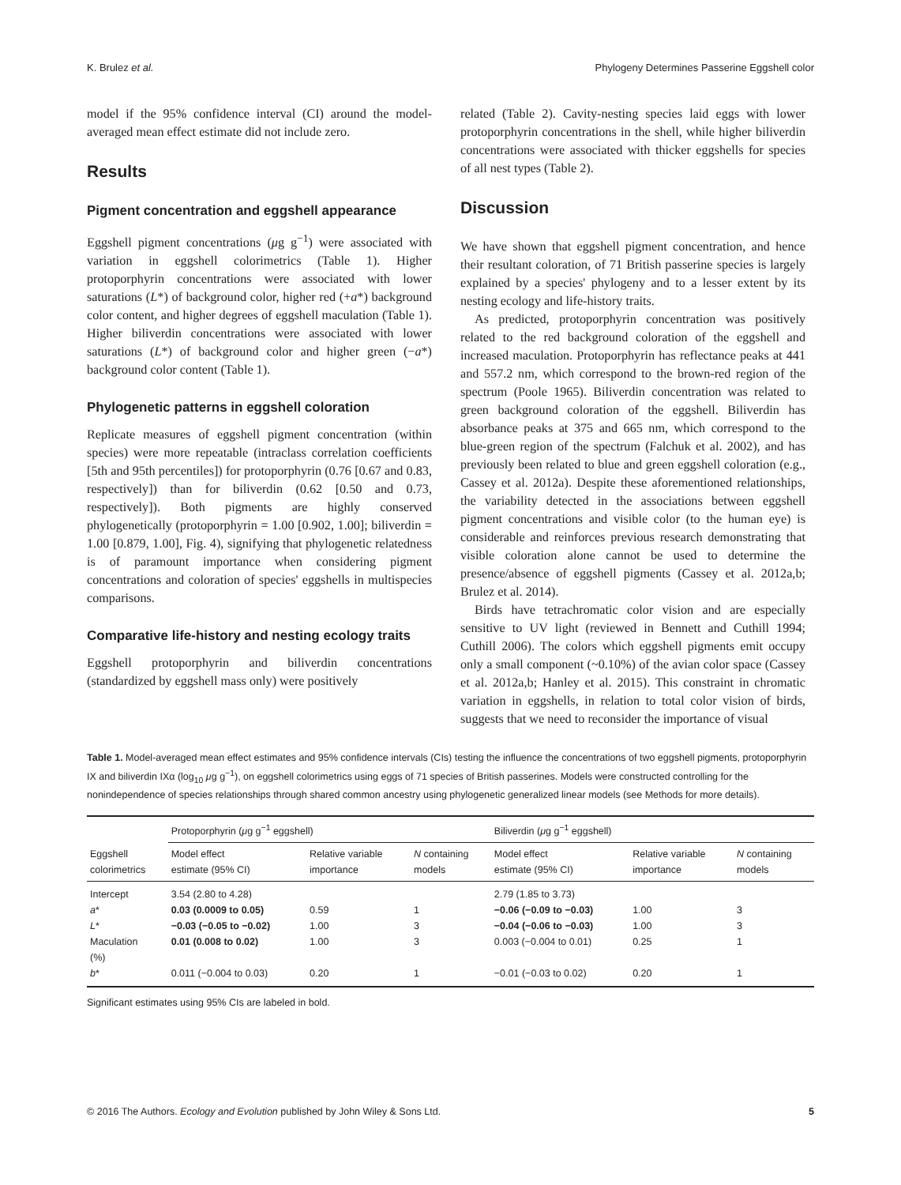K. Brulez et al. Phylogeny Determines Passerine Eggshell color
model if the 95% confidence interval (CI) around the model-averaged mean effect estimate did not include zero.
Results
Pigment concentration and eggshell appearance
Eggshell pigment concentrations (μg g<sup>−1</sup>) were associated with variation in eggshell colorimetrics (Table 1). Higher protoporphyrin concentrations were associated with lower saturations (L*) of background color, higher red (+a*) background color content, and higher degrees of eggshell maculation (Table 1). Higher biliverdin concentrations were associated with lower saturations (L*) of background color and higher green (−a*) background color content (Table 1).
Phylogenetic patterns in eggshell coloration
Replicate measures of eggshell pigment concentration (within species) were more repeatable (intraclass correlation coefficients [5th and 95th percentiles]) for protoporphyrin (0.76 [0.67 and 0.83, respectively]) than for biliverdin (0.62 [0.50 and 0.73, respectively]). Both pigments are highly conserved phylogenetically (protoporphyrin = 1.00 [0.902, 1.00]; biliverdin = 1.00 [0.879, 1.00], Fig. 4), signifying that phylogenetic relatedness is of paramount importance when considering pigment concentrations and coloration of species' eggshells in multispecies comparisons.
Comparative life-history and nesting ecology traits
Eggshell protoporphyrin and biliverdin concentrations (standardized by eggshell mass only) were positively
related (Table 2). Cavity-nesting species laid eggs with lower protoporphyrin concentrations in the shell, while higher biliverdin concentrations were associated with thicker eggshells for species of all nest types (Table 2).
Discussion
We have shown that eggshell pigment concentration, and hence their resultant coloration, of 71 British passerine species is largely explained by a species' phylogeny and to a lesser extent by its nesting ecology and life-history traits.
As predicted, protoporphyrin concentration was positively related to the red background coloration of the eggshell and increased maculation. Protoporphyrin has reflectance peaks at 441 and 557.2 nm, which correspond to the brown-red region of the spectrum (Poole 1965). Biliverdin concentration was related to green background coloration of the eggshell. Biliverdin has absorbance peaks at 375 and 665 nm, which correspond to the blue-green region of the spectrum (Falchuk et al. 2002), and has previously been related to blue and green eggshell coloration (e.g., Cassey et al. 2012a). Despite these aforementioned relationships, the variability detected in the associations between eggshell pigment concentrations and visible color (to the human eye) is considerable and reinforces previous research demonstrating that visible coloration alone cannot be used to determine the presence/absence of eggshell pigments (Cassey et al. 2012a,b; Brulez et al. 2014).
Birds have tetrachromatic color vision and are especially sensitive to UV light (reviewed in Bennett and Cuthill 1994; Cuthill 2006). The colors which eggshell pigments emit occupy only a small component (~0.10%) of the avian color space (Cassey et al. 2012a,b; Hanley et al. 2015). This constraint in chromatic variation in eggshells, in relation to total color vision of birds, suggests that we need to reconsider the importance of visual
Table 1. Model-averaged mean effect estimates and 95% confidence intervals (CIs) testing the influence the concentrations of two eggshell pigments, protoporphyrin IX and biliverdin IXα (log<sub>10</sub> μg g<sup>−1</sup>), on eggshell colorimetrics using eggs of 71 species of British passerines. Models were constructed controlling for the nonindependence of species relationships through shared common ancestry using phylogenetic generalized linear models (see Methods for more details).
| Eggshell colorimetrics | Protoporphyrin ( μ g g<sup>−1</sup> eggshell) | | | Biliverdin ( μ g g<sup>−1</sup> eggshell) | | |
| --- | --- | --- | --- | --- | --- | --- |
| | Model effect estimate (95% CI) | Relative variable importance | N containing models | Model effect estimate (95% CI) | Relative variable importance | N containing models |
| Intercept | 3.54 (2.80 to 4.28) | | | 2.79 (1.85 to 3.73) | | |
| a * | 0.03 (0.0009 to 0.05) | 0.59 | 1 | −0.06 (−0.09 to −0.03) | 1.00 | 3 |
| L * | −0.03 (−0.05 to −0.02) | 1.00 | 3 | −0.04 (−0.06 to −0.03) | 1.00 | 3 |
| Maculation (%) | 0.01 (0.008 to 0.02) | 1.00 | 3 | 0.003 (−0.004 to 0.01) | 0.25 | 1 |
| b * | 0.011 (−0.004 to 0.03) | 0.20 | 1 | −0.01 (−0.03 to 0.02) | 0.20 | 1 |
Significant estimates using 95% CIs are labeled in bold.
© 2016 The Authors. Ecology and Evolution published by John Wiley & Sons Ltd. 5